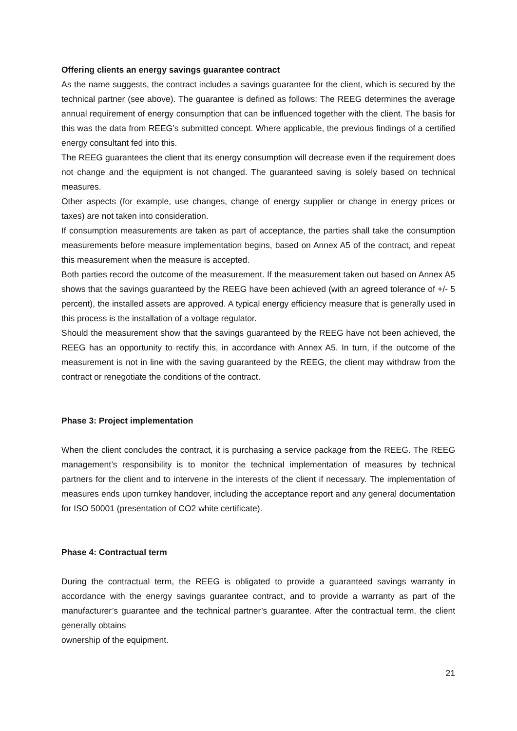Offering clients an energy savings guarantee contract
As the name suggests, the contract includes a savings guarantee for the client, which is secured by the technical partner (see above). The guarantee is defined as follows: The REEG determines the average annual requirement of energy consumption that can be influenced together with the client. The basis for this was the data from REEG’s submitted concept. Where applicable, the previous findings of a certified energy consultant fed into this.
The REEG guarantees the client that its energy consumption will decrease even if the requirement does not change and the equipment is not changed. The guaranteed saving is solely based on technical measures.
Other aspects (for example, use changes, change of energy supplier or change in energy prices or taxes) are not taken into consideration.
If consumption measurements are taken as part of acceptance, the parties shall take the consumption measurements before measure implementation begins, based on Annex A5 of the contract, and repeat this measurement when the measure is accepted.
Both parties record the outcome of the measurement. If the measurement taken out based on Annex A5 shows that the savings guaranteed by the REEG have been achieved (with an agreed tolerance of +/- 5 percent), the installed assets are approved. A typical energy efficiency measure that is generally used in this process is the installation of a voltage regulator.
Should the measurement show that the savings guaranteed by the REEG have not been achieved, the REEG has an opportunity to rectify this, in accordance with Annex A5. In turn, if the outcome of the measurement is not in line with the saving guaranteed by the REEG, the client may withdraw from the contract or renegotiate the conditions of the contract.
Phase 3: Project implementation
When the client concludes the contract, it is purchasing a service package from the REEG. The REEG management’s responsibility is to monitor the technical implementation of measures by technical partners for the client and to intervene in the interests of the client if necessary. The implementation of measures ends upon turnkey handover, including the acceptance report and any general documentation for ISO 50001 (presentation of CO2 white certificate).
Phase 4: Contractual term
During the contractual term, the REEG is obligated to provide a guaranteed savings warranty in accordance with the energy savings guarantee contract, and to provide a warranty as part of the manufacturer’s guarantee and the technical partner’s guarantee. After the contractual term, the client generally obtains
ownership of the equipment.
21